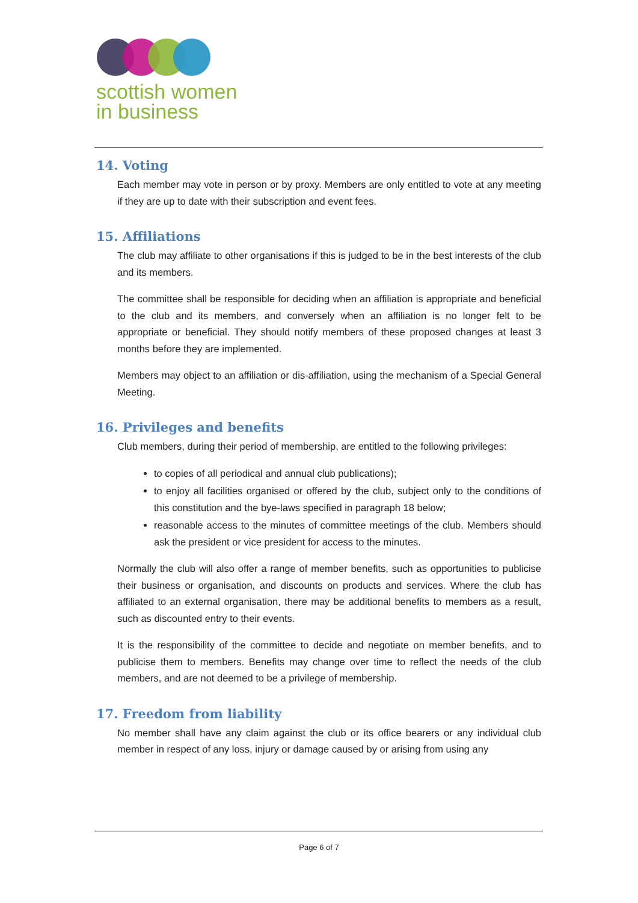scottish women
in business
14. Voting
Each member may vote in person or by proxy. Members are only entitled to vote at any meeting if they are up to date with their subscription and event fees.
15. Affiliations
The club may affiliate to other organisations if this is judged to be in the best interests of the club and its members.
The committee shall be responsible for deciding when an affiliation is appropriate and beneficial to the club and its members, and conversely when an affiliation is no longer felt to be appropriate or beneficial. They should notify members of these proposed changes at least 3 months before they are implemented.
Members may object to an affiliation or dis-affiliation, using the mechanism of a Special General Meeting.
16. Privileges and benefits
Club members, during their period of membership, are entitled to the following privileges:
to copies of all periodical and annual club publications);
to enjoy all facilities organised or offered by the club, subject only to the conditions of this constitution and the bye-laws specified in paragraph 18 below;
reasonable access to the minutes of committee meetings of the club. Members should ask the president or vice president for access to the minutes.
Normally the club will also offer a range of member benefits, such as opportunities to publicise their business or organisation, and discounts on products and services. Where the club has affiliated to an external organisation, there may be additional benefits to members as a result, such as discounted entry to their events.
It is the responsibility of the committee to decide and negotiate on member benefits, and to publicise them to members. Benefits may change over time to reflect the needs of the club members, and are not deemed to be a privilege of membership.
17. Freedom from liability
No member shall have any claim against the club or its office bearers or any individual club member in respect of any loss, injury or damage caused by or arising from using any
Page 6 of 7